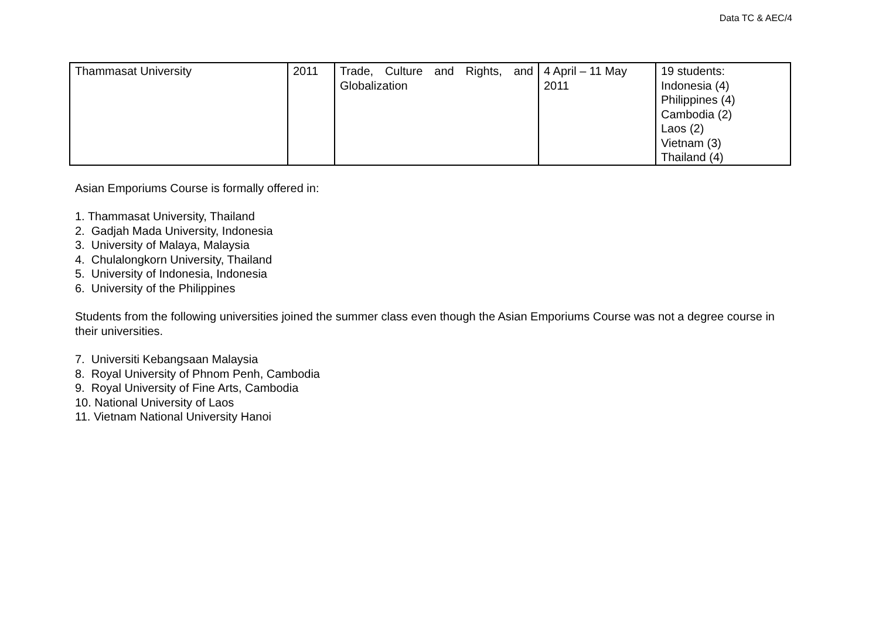Data TC & AEC/4
| Thammasat University | 2011 | Trade, Culture and Rights, and Globalization | 4 April – 11 May 2011 | 19 students: Indonesia (4) Philippines (4) Cambodia (2) Laos (2) Vietnam (3) Thailand (4) |
Asian Emporiums Course is formally offered in:
1. Thammasat University, Thailand
2. Gadjah Mada University, Indonesia
3. University of Malaya, Malaysia
4. Chulalongkorn University, Thailand
5. University of Indonesia, Indonesia
6. University of the Philippines
Students from the following universities joined the summer class even though the Asian Emporiums Course was not a degree course in their universities.
7. Universiti Kebangsaan Malaysia
8. Royal University of Phnom Penh, Cambodia
9. Royal University of Fine Arts, Cambodia
10. National University of Laos
11. Vietnam National University Hanoi